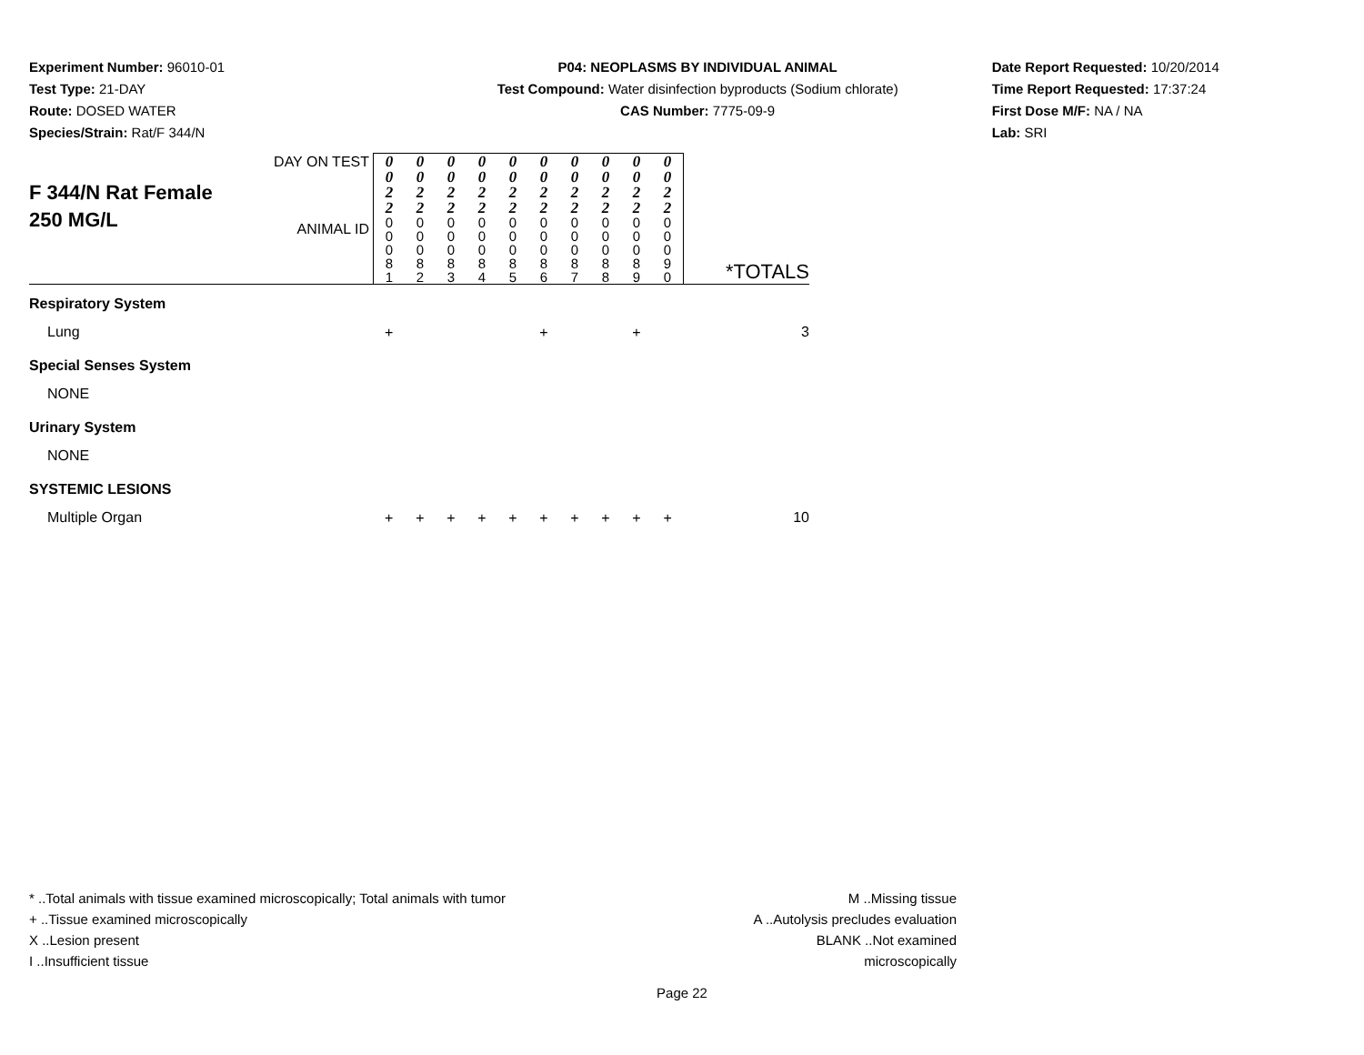Experiment Number: 96010-01
Test Type: 21-DAY
Route: DOSED WATER
Species/Strain: Rat/F 344/N
P04: NEOPLASMS BY INDIVIDUAL ANIMAL
Test Compound: Water disinfection byproducts (Sodium chlorate)
CAS Number: 7775-09-9
Date Report Requested: 10/20/2014
Time Report Requested: 17:37:24
First Dose M/F: NA / NA
Lab: SRI
| F 344/N Rat Female 250 MG/L | DAY ON TEST | 0 0 2 2 | 0 0 2 2 | 0 0 2 2 | 0 0 2 2 | 0 0 2 2 | 0 0 2 2 | 0 0 2 2 | 0 0 2 2 | 0 0 2 2 | 0 0 2 2 | |
| | ANIMAL ID | 0 0 0 8 1 | 0 0 0 8 2 | 0 0 0 8 3 | 0 0 0 8 4 | 0 0 0 8 5 | 0 0 0 8 6 | 0 0 0 8 7 | 0 0 0 8 8 | 0 0 0 8 9 | 0 0 0 9 0 | *TOTALS |
| Respiratory System | | | | | | | | | | | | |
| Lung | | + | | | | | + | | | + | | 3 |
| Special Senses System | | | | | | | | | | | | |
| NONE | | | | | | | | | | | | |
| Urinary System | | | | | | | | | | | | |
| NONE | | | | | | | | | | | | |
| SYSTEMIC LESIONS | | | | | | | | | | | | |
| Multiple Organ | | + | + | + | + | + | + | + | + | + | + | 10 |
* ..Total animals with tissue examined microscopically; Total animals with tumor
+ ..Tissue examined microscopically
X ..Lesion present
I ..Insufficient tissue
M ..Missing tissue
A ..Autolysis precludes evaluation
BLANK ..Not examined microscopically
Page 22